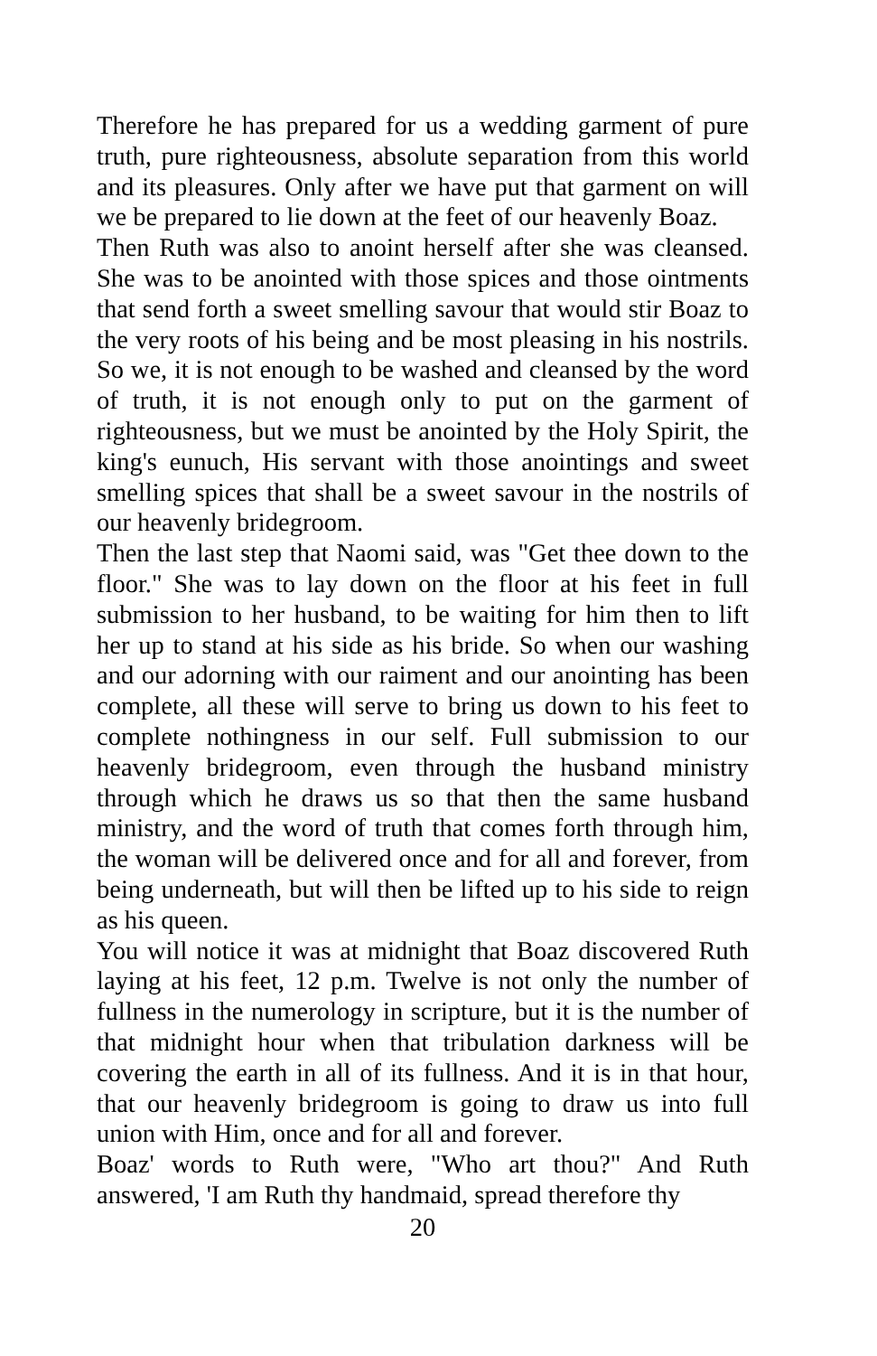Therefore he has prepared for us a wedding garment of pure truth, pure righteousness, absolute separation from this world and its pleasures. Only after we have put that garment on will we be prepared to lie down at the feet of our heavenly Boaz.
Then Ruth was also to anoint herself after she was cleansed. She was to be anointed with those spices and those ointments that send forth a sweet smelling savour that would stir Boaz to the very roots of his being and be most pleasing in his nostrils. So we, it is not enough to be washed and cleansed by the word of truth, it is not enough only to put on the garment of righteousness, but we must be anointed by the Holy Spirit, the king's eunuch, His servant with those anointings and sweet smelling spices that shall be a sweet savour in the nostrils of our heavenly bridegroom.
Then the last step that Naomi said, was "Get thee down to the floor." She was to lay down on the floor at his feet in full submission to her husband, to be waiting for him then to lift her up to stand at his side as his bride. So when our washing and our adorning with our raiment and our anointing has been complete, all these will serve to bring us down to his feet to complete nothingness in our self. Full submission to our heavenly bridegroom, even through the husband ministry through which he draws us so that then the same husband ministry, and the word of truth that comes forth through him, the woman will be delivered once and for all and forever, from being underneath, but will then be lifted up to his side to reign as his queen.
You will notice it was at midnight that Boaz discovered Ruth laying at his feet, 12 p.m. Twelve is not only the number of fullness in the numerology in scripture, but it is the number of that midnight hour when that tribulation darkness will be covering the earth in all of its fullness. And it is in that hour, that our heavenly bridegroom is going to draw us into full union with Him, once and for all and forever.
Boaz' words to Ruth were, "Who art thou?" And Ruth answered, 'I am Ruth thy handmaid, spread therefore thy
20